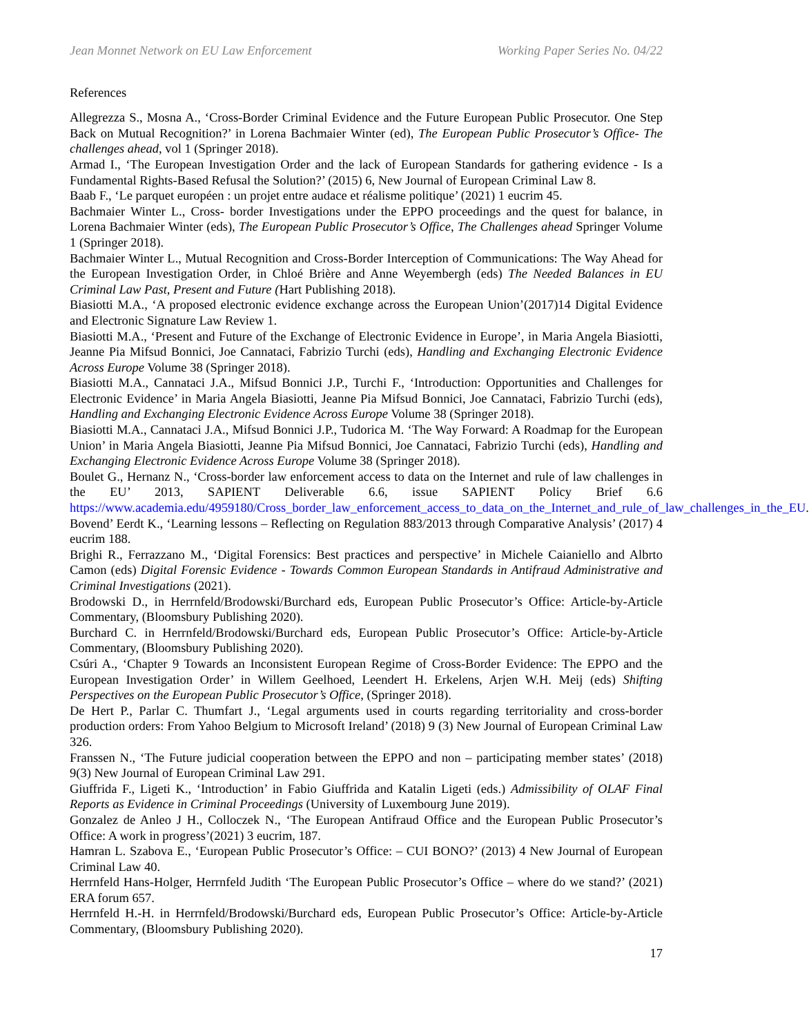Jean Monnet Network on EU Law Enforcement Working Paper Series No. 04/22
References
Allegrezza S., Mosna A., ‘Cross-Border Criminal Evidence and the Future European Public Prosecutor. One Step Back on Mutual Recognition?’ in Lorena Bachmaier Winter (ed), The European Public Prosecutor’s Office- The challenges ahead, vol 1 (Springer 2018).
Armad I., ‘The European Investigation Order and the lack of European Standards for gathering evidence - Is a Fundamental Rights-Based Refusal the Solution?’ (2015) 6, New Journal of European Criminal Law 8.
Baab F., ‘Le parquet européen : un projet entre audace et réalisme politique’ (2021) 1 eucrim 45.
Bachmaier Winter L., Cross- border Investigations under the EPPO proceedings and the quest for balance, in Lorena Bachmaier Winter (eds), The European Public Prosecutor’s Office, The Challenges ahead Springer Volume 1 (Springer 2018).
Bachmaier Winter L., Mutual Recognition and Cross-Border Interception of Communications: The Way Ahead for the European Investigation Order, in Chloé Brière and Anne Weyembergh (eds) The Needed Balances in EU Criminal Law Past, Present and Future (Hart Publishing 2018).
Biasiotti M.A., ‘A proposed electronic evidence exchange across the European Union’(2017)14 Digital Evidence and Electronic Signature Law Review 1.
Biasiotti M.A., ‘Present and Future of the Exchange of Electronic Evidence in Europe’, in Maria Angela Biasiotti, Jeanne Pia Mifsud Bonnici, Joe Cannataci, Fabrizio Turchi (eds), Handling and Exchanging Electronic Evidence Across Europe Volume 38 (Springer 2018).
Biasiotti M.A., Cannataci J.A., Mifsud Bonnici J.P., Turchi F., ‘Introduction: Opportunities and Challenges for Electronic Evidence’ in Maria Angela Biasiotti, Jeanne Pia Mifsud Bonnici, Joe Cannataci, Fabrizio Turchi (eds), Handling and Exchanging Electronic Evidence Across Europe Volume 38 (Springer 2018).
Biasiotti M.A., Cannataci J.A., Mifsud Bonnici J.P., Tudorica M. ‘The Way Forward: A Roadmap for the European Union’ in Maria Angela Biasiotti, Jeanne Pia Mifsud Bonnici, Joe Cannataci, Fabrizio Turchi (eds), Handling and Exchanging Electronic Evidence Across Europe Volume 38 (Springer 2018).
Boulet G., Hernanz N., ‘Cross-border law enforcement access to data on the Internet and rule of law challenges in the EU’ 2013, SAPIENT Deliverable 6.6, issue SAPIENT Policy Brief 6.6 https://www.academia.edu/4959180/Cross_border_law_enforcement_access_to_data_on_the_Internet_and_rule_of_law_challenges_in_the_EU.
Bovend’ Eerdt K., ‘Learning lessons – Reflecting on Regulation 883/2013 through Comparative Analysis’ (2017) 4 eucrim 188.
Brighi R., Ferrazzano M., ‘Digital Forensics: Best practices and perspective’ in Michele Caianiello and Albrto Camon (eds) Digital Forensic Evidence - Towards Common European Standards in Antifraud Administrative and Criminal Investigations (2021).
Brodowski D., in Herrnfeld/Brodowski/Burchard eds, European Public Prosecutor’s Office: Article-by-Article Commentary, (Bloomsbury Publishing 2020).
Burchard C. in Herrnfeld/Brodowski/Burchard eds, European Public Prosecutor’s Office: Article-by-Article Commentary, (Bloomsbury Publishing 2020).
Csúri A., ‘Chapter 9 Towards an Inconsistent European Regime of Cross-Border Evidence: The EPPO and the European Investigation Order’ in Willem Geelhoed, Leendert H. Erkelens, Arjen W.H. Meij (eds) Shifting Perspectives on the European Public Prosecutor’s Office, (Springer 2018).
De Hert P., Parlar C. Thumfart J., ‘Legal arguments used in courts regarding territoriality and cross-border production orders: From Yahoo Belgium to Microsoft Ireland’ (2018) 9 (3) New Journal of European Criminal Law 326.
Franssen N., ‘The Future judicial cooperation between the EPPO and non – participating member states’ (2018) 9(3) New Journal of European Criminal Law 291.
Giuffrida F., Ligeti K., ‘Introduction’ in Fabio Giuffrida and Katalin Ligeti (eds.) Admissibility of OLAF Final Reports as Evidence in Criminal Proceedings (University of Luxembourg June 2019).
Gonzalez de Anleo J H., Colloczek N., ‘The European Antifraud Office and the European Public Prosecutor’s Office: A work in progress’(2021) 3 eucrim, 187.
Hamran L. Szabova E., ‘European Public Prosecutor’s Office: – CUI BONO?’ (2013) 4 New Journal of European Criminal Law 40.
Herrnfeld Hans-Holger, Herrnfeld Judith ‘The European Public Prosecutor’s Office – where do we stand?’ (2021) ERA forum 657.
Herrnfeld H.-H. in Herrnfeld/Brodowski/Burchard eds, European Public Prosecutor’s Office: Article-by-Article Commentary, (Bloomsbury Publishing 2020).
17